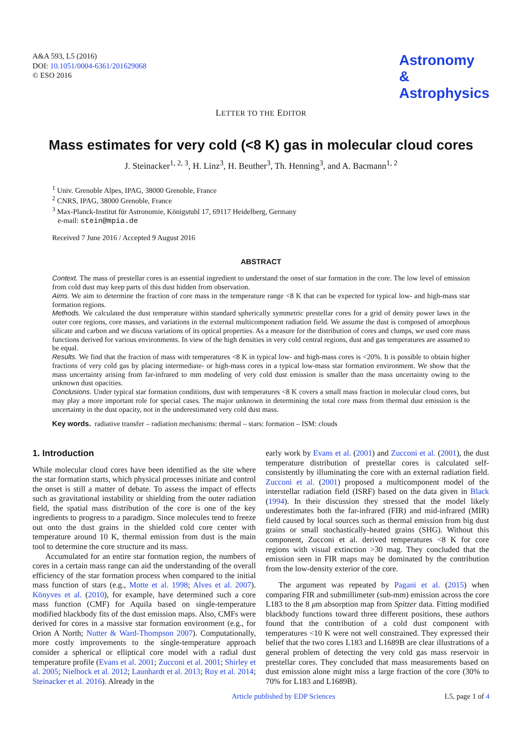A&A 593, L5 (2016)
DOI: 10.1051/0004-6361/201629068
© ESO 2016
Astronomy
&
Astrophysics
LETTER TO THE EDITOR
Mass estimates for very cold (<8 K) gas in molecular cloud cores
J. Steinacker<sup>1, 2, 3</sup>, H. Linz<sup>3</sup>, H. Beuther<sup>3</sup>, Th. Henning<sup>3</sup>, and A. Bacmann<sup>1, 2</sup>
<sup>1</sup> Univ. Grenoble Alpes, IPAG, 38000 Grenoble, France
<sup>2</sup> CNRS, IPAG, 38000 Grenoble, France
<sup>3</sup> Max-Planck-Institut für Astronomie, Königstuhl 17, 69117 Heidelberg, Germany
e-mail: stein@mpia.de
Received 7 June 2016 / Accepted 9 August 2016
ABSTRACT
Context. The mass of prestellar cores is an essential ingredient to understand the onset of star formation in the core. The low level of emission from cold dust may keep parts of this dust hidden from observation.
Aims. We aim to determine the fraction of core mass in the temperature range <8 K that can be expected for typical low- and high-mass star formation regions.
Methods. We calculated the dust temperature within standard spherically symmetric prestellar cores for a grid of density power laws in the outer core regions, core masses, and variations in the external multicomponent radiation field. We assume the dust is composed of amorphous silicate and carbon and we discuss variations of its optical properties. As a measure for the distribution of cores and clumps, we used core mass functions derived for various environments. In view of the high densities in very cold central regions, dust and gas temperatures are assumed to be equal.
Results. We find that the fraction of mass with temperatures <8 K in typical low- and high-mass cores is <20%. It is possible to obtain higher fractions of very cold gas by placing intermediate- or high-mass cores in a typical low-mass star formation environment. We show that the mass uncertainty arising from far-infrared to mm modeling of very cold dust emission is smaller than the mass uncertainty owing to the unknown dust opacities.
Conclusions. Under typical star formation conditions, dust with temperatures <8 K covers a small mass fraction in molecular cloud cores, but may play a more important role for special cases. The major unknown in determining the total core mass from thermal dust emission is the uncertainty in the dust opacity, not in the underestimated very cold dust mass.
Key words. radiative transfer – radiation mechanisms: thermal – stars: formation – ISM: clouds
1. Introduction
While molecular cloud cores have been identified as the site where the star formation starts, which physical processes initiate and control the onset is still a matter of debate. To assess the impact of effects such as gravitational instability or shielding from the outer radiation field, the spatial mass distribution of the core is one of the key ingredients to progress to a paradigm. Since molecules tend to freeze out onto the dust grains in the shielded cold core center with temperature around 10 K, thermal emission from dust is the main tool to determine the core structure and its mass.
Accumulated for an entire star formation region, the numbers of cores in a certain mass range can aid the understanding of the overall efficiency of the star formation process when compared to the initial mass function of stars (e.g., Motte et al. 1998; Alves et al. 2007). Könyves et al. (2010), for example, have determined such a core mass function (CMF) for Aquila based on single-temperature modified blackbody fits of the dust emission maps. Also, CMFs were derived for cores in a massive star formation environment (e.g., for Orion A North; Nutter & Ward-Thompson 2007). Computationally, more costly improvements to the single-temperature approach consider a spherical or elliptical core model with a radial dust temperature profile (Evans et al. 2001; Zucconi et al. 2001; Shirley et al. 2005; Nielbock et al. 2012; Launhardt et al. 2013; Roy et al. 2014; Steinacker et al. 2016). Already in the
early work by Evans et al. (2001) and Zucconi et al. (2001), the dust temperature distribution of prestellar cores is calculated self-consistently by illuminating the core with an external radiation field. Zucconi et al. (2001) proposed a multicomponent model of the interstellar radiation field (ISRF) based on the data given in Black (1994). In their discussion they stressed that the model likely underestimates both the far-infrared (FIR) and mid-infrared (MIR) field caused by local sources such as thermal emission from big dust grains or small stochastically-heated grains (SHG). Without this component, Zucconi et al. derived temperatures <8 K for core regions with visual extinction >30 mag. They concluded that the emission seen in FIR maps may be dominated by the contribution from the low-density exterior of the core.
The argument was repeated by Pagani et al. (2015) when comparing FIR and submillimeter (sub-mm) emission across the core L183 to the 8 μm absorption map from Spitzer data. Fitting modified blackbody functions toward three different positions, these authors found that the contribution of a cold dust component with temperatures <10 K were not well constrained. They expressed their belief that the two cores L183 and L1689B are clear illustrations of a general problem of detecting the very cold gas mass reservoir in prestellar cores. They concluded that mass measurements based on dust emission alone might miss a large fraction of the core (30% to 70% for L183 and L1689B).
Article published by EDP Sciences L5, page 1 of 4